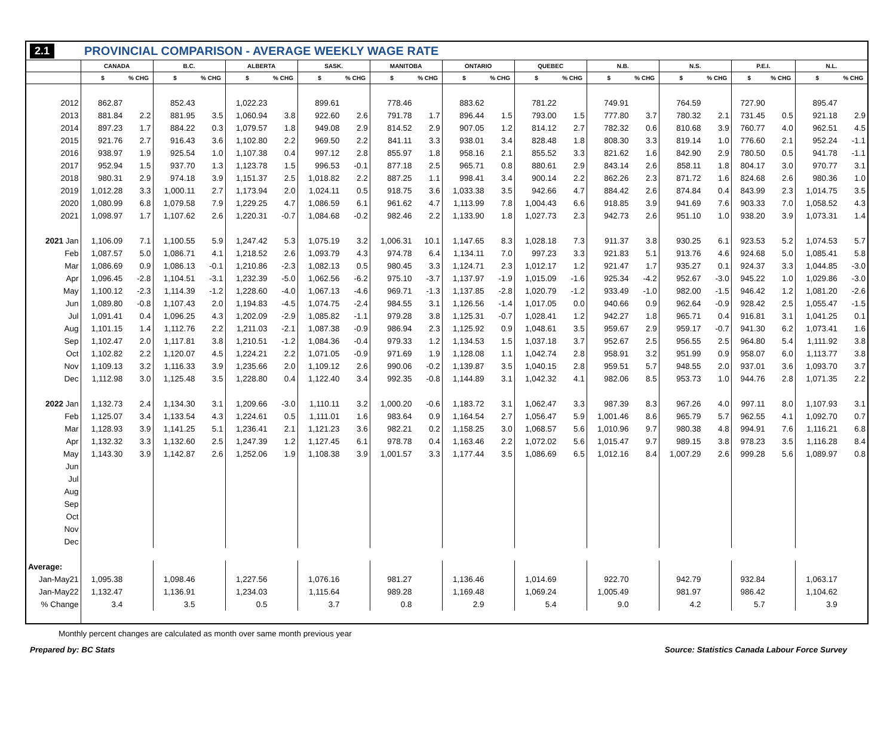2.1 PROVINCIAL COMPARISON - AVERAGE WEEKLY WAGE RATE
| | CANADA | | B.C. | | ALBERTA | | SASK. | | MANITOBA | | ONTARIO | | QUEBEC | | N.B. | | N.S. | | P.E.I. | | N.L. | |
| --- | --- | --- | --- | --- | --- | --- | --- | --- | --- | --- | --- | --- | --- | --- | --- | --- | --- | --- | --- | --- | --- | --- |
| | $ | % CHG | $ | % CHG | $ | % CHG | $ | % CHG | $ | % CHG | $ | % CHG | $ | % CHG | $ | % CHG | $ | % CHG | $ | % CHG | $ | % CHG |
| 2012 | 862.87 | | 852.43 | | 1,022.23 | | 899.61 | | 778.46 | | 883.62 | | 781.22 | | 749.91 | | 764.59 | | 727.90 | | 895.47 | |
| 2013 | 881.84 | 2.2 | 881.95 | 3.5 | 1,060.94 | 3.8 | 922.60 | 2.6 | 791.78 | 1.7 | 896.44 | 1.5 | 793.00 | 1.5 | 777.80 | 3.7 | 780.32 | 2.1 | 731.45 | 0.5 | 921.18 | 2.9 |
| 2014 | 897.23 | 1.7 | 884.22 | 0.3 | 1,079.57 | 1.8 | 949.08 | 2.9 | 814.52 | 2.9 | 907.05 | 1.2 | 814.12 | 2.7 | 782.32 | 0.6 | 810.68 | 3.9 | 760.77 | 4.0 | 962.51 | 4.5 |
| 2015 | 921.76 | 2.7 | 916.43 | 3.6 | 1,102.80 | 2.2 | 969.50 | 2.2 | 841.11 | 3.3 | 938.01 | 3.4 | 828.48 | 1.8 | 808.30 | 3.3 | 819.14 | 1.0 | 776.60 | 2.1 | 952.24 | -1.1 |
| 2016 | 938.97 | 1.9 | 925.54 | 1.0 | 1,107.38 | 0.4 | 997.12 | 2.8 | 855.97 | 1.8 | 958.16 | 2.1 | 855.52 | 3.3 | 821.62 | 1.6 | 842.90 | 2.9 | 780.50 | 0.5 | 941.78 | -1.1 |
| 2017 | 952.94 | 1.5 | 937.70 | 1.3 | 1,123.78 | 1.5 | 996.53 | -0.1 | 877.18 | 2.5 | 965.71 | 0.8 | 880.61 | 2.9 | 843.14 | 2.6 | 858.11 | 1.8 | 804.17 | 3.0 | 970.77 | 3.1 |
| 2018 | 980.31 | 2.9 | 974.18 | 3.9 | 1,151.37 | 2.5 | 1,018.82 | 2.2 | 887.25 | 1.1 | 998.41 | 3.4 | 900.14 | 2.2 | 862.26 | 2.3 | 871.72 | 1.6 | 824.68 | 2.6 | 980.36 | 1.0 |
| 2019 | 1,012.28 | 3.3 | 1,000.11 | 2.7 | 1,173.94 | 2.0 | 1,024.11 | 0.5 | 918.75 | 3.6 | 1,033.38 | 3.5 | 942.66 | 4.7 | 884.42 | 2.6 | 874.84 | 0.4 | 843.99 | 2.3 | 1,014.75 | 3.5 |
| 2020 | 1,080.99 | 6.8 | 1,079.58 | 7.9 | 1,229.25 | 4.7 | 1,086.59 | 6.1 | 961.62 | 4.7 | 1,113.99 | 7.8 | 1,004.43 | 6.6 | 918.85 | 3.9 | 941.69 | 7.6 | 903.33 | 7.0 | 1,058.52 | 4.3 |
| 2021 | 1,098.97 | 1.7 | 1,107.62 | 2.6 | 1,220.31 | -0.7 | 1,084.68 | -0.2 | 982.46 | 2.2 | 1,133.90 | 1.8 | 1,027.73 | 2.3 | 942.73 | 2.6 | 951.10 | 1.0 | 938.20 | 3.9 | 1,073.31 | 1.4 |
| 2021 Jan | 1,106.09 | 7.1 | 1,100.55 | 5.9 | 1,247.42 | 5.3 | 1,075.19 | 3.2 | 1,006.31 | 10.1 | 1,147.65 | 8.3 | 1,028.18 | 7.3 | 911.37 | 3.8 | 930.25 | 6.1 | 923.53 | 5.2 | 1,074.53 | 5.7 |
| Feb | 1,087.57 | 5.0 | 1,086.71 | 4.1 | 1,218.52 | 2.6 | 1,093.79 | 4.3 | 974.78 | 6.4 | 1,134.11 | 7.0 | 997.23 | 3.3 | 921.83 | 5.1 | 913.76 | 4.6 | 924.68 | 5.0 | 1,085.41 | 5.8 |
| Mar | 1,086.69 | 0.9 | 1,086.13 | -0.1 | 1,210.86 | -2.3 | 1,082.13 | 0.5 | 980.45 | 3.3 | 1,124.71 | 2.3 | 1,012.17 | 1.2 | 921.47 | 1.7 | 935.27 | 0.1 | 924.37 | 3.3 | 1,044.85 | -3.0 |
| Apr | 1,096.45 | -2.8 | 1,104.51 | -3.1 | 1,232.39 | -5.0 | 1,062.56 | -6.2 | 975.10 | -3.7 | 1,137.97 | -1.9 | 1,015.09 | -1.6 | 925.34 | -4.2 | 952.67 | -3.0 | 945.22 | 1.0 | 1,029.86 | -3.0 |
| May | 1,100.12 | -2.3 | 1,114.39 | -1.2 | 1,228.60 | -4.0 | 1,067.13 | -4.6 | 969.71 | -1.3 | 1,137.85 | -2.8 | 1,020.79 | -1.2 | 933.49 | -1.0 | 982.00 | -1.5 | 946.42 | 1.2 | 1,081.20 | -2.6 |
| Jun | 1,089.80 | -0.8 | 1,107.43 | 2.0 | 1,194.83 | -4.5 | 1,074.75 | -2.4 | 984.55 | 3.1 | 1,126.56 | -1.4 | 1,017.05 | 0.0 | 940.66 | 0.9 | 962.64 | -0.9 | 928.42 | 2.5 | 1,055.47 | -1.5 |
| Jul | 1,091.41 | 0.4 | 1,096.25 | 4.3 | 1,202.09 | -2.9 | 1,085.82 | -1.1 | 979.28 | 3.8 | 1,125.31 | -0.7 | 1,028.41 | 1.2 | 942.27 | 1.8 | 965.71 | 0.4 | 916.81 | 3.1 | 1,041.25 | 0.1 |
| Aug | 1,101.15 | 1.4 | 1,112.76 | 2.2 | 1,211.03 | -2.1 | 1,087.38 | -0.9 | 986.94 | 2.3 | 1,125.92 | 0.9 | 1,048.61 | 3.5 | 959.67 | 2.9 | 959.17 | -0.7 | 941.30 | 6.2 | 1,073.41 | 1.6 |
| Sep | 1,102.47 | 2.0 | 1,117.81 | 3.8 | 1,210.51 | -1.2 | 1,084.36 | -0.4 | 979.33 | 1.2 | 1,134.53 | 1.5 | 1,037.18 | 3.7 | 952.67 | 2.5 | 956.55 | 2.5 | 964.80 | 5.4 | 1,111.92 | 3.8 |
| Oct | 1,102.82 | 2.2 | 1,120.07 | 4.5 | 1,224.21 | 2.2 | 1,071.05 | -0.9 | 971.69 | 1.9 | 1,128.08 | 1.1 | 1,042.74 | 2.8 | 958.91 | 3.2 | 951.99 | 0.9 | 958.07 | 6.0 | 1,113.77 | 3.8 |
| Nov | 1,109.13 | 3.2 | 1,116.33 | 3.9 | 1,235.66 | 2.0 | 1,109.12 | 2.6 | 990.06 | -0.2 | 1,139.87 | 3.5 | 1,040.15 | 2.8 | 959.51 | 5.7 | 948.55 | 2.0 | 937.01 | 3.6 | 1,093.70 | 3.7 |
| Dec | 1,112.98 | 3.0 | 1,125.48 | 3.5 | 1,228.80 | 0.4 | 1,122.40 | 3.4 | 992.35 | -0.8 | 1,144.89 | 3.1 | 1,042.32 | 4.1 | 982.06 | 8.5 | 953.73 | 1.0 | 944.76 | 2.8 | 1,071.35 | 2.2 |
| 2022 Jan | 1,132.73 | 2.4 | 1,134.30 | 3.1 | 1,209.66 | -3.0 | 1,110.11 | 3.2 | 1,000.20 | -0.6 | 1,183.72 | 3.1 | 1,062.47 | 3.3 | 987.39 | 8.3 | 967.26 | 4.0 | 997.11 | 8.0 | 1,107.93 | 3.1 |
| Feb | 1,125.07 | 3.4 | 1,133.54 | 4.3 | 1,224.61 | 0.5 | 1,111.01 | 1.6 | 983.64 | 0.9 | 1,164.54 | 2.7 | 1,056.47 | 5.9 | 1,001.46 | 8.6 | 965.79 | 5.7 | 962.55 | 4.1 | 1,092.70 | 0.7 |
| Mar | 1,128.93 | 3.9 | 1,141.25 | 5.1 | 1,236.41 | 2.1 | 1,121.23 | 3.6 | 982.21 | 0.2 | 1,158.25 | 3.0 | 1,068.57 | 5.6 | 1,010.96 | 9.7 | 980.38 | 4.8 | 994.91 | 7.6 | 1,116.21 | 6.8 |
| Apr | 1,132.32 | 3.3 | 1,132.60 | 2.5 | 1,247.39 | 1.2 | 1,127.45 | 6.1 | 978.78 | 0.4 | 1,163.46 | 2.2 | 1,072.02 | 5.6 | 1,015.47 | 9.7 | 989.15 | 3.8 | 978.23 | 3.5 | 1,116.28 | 8.4 |
| May | 1,143.30 | 3.9 | 1,142.87 | 2.6 | 1,252.06 | 1.9 | 1,108.38 | 3.9 | 1,001.57 | 3.3 | 1,177.44 | 3.5 | 1,086.69 | 6.5 | 1,012.16 | 8.4 | 1,007.29 | 2.6 | 999.28 | 5.6 | 1,089.97 | 0.8 |
| Jun | | | | | | | | | | | | | | | | | | | | | | |
| Jul | | | | | | | | | | | | | | | | | | | | | | |
| Aug | | | | | | | | | | | | | | | | | | | | | | |
| Sep | | | | | | | | | | | | | | | | | | | | | | |
| Oct | | | | | | | | | | | | | | | | | | | | | | |
| Nov | | | | | | | | | | | | | | | | | | | | | | |
| Dec | | | | | | | | | | | | | | | | | | | | | | |
| Average: | | | | | | | | | | | | | | | | | | | | | | |
| Jan-May21 | 1,095.38 | | 1,098.46 | | 1,227.56 | | 1,076.16 | | 981.27 | | 1,136.46 | | 1,014.69 | | 922.70 | | 942.79 | | 932.84 | | 1,063.17 | |
| Jan-May22 | 1,132.47 | | 1,136.91 | | 1,234.03 | | 1,115.64 | | 989.28 | | 1,169.48 | | 1,069.24 | | 1,005.49 | | 981.97 | | 986.42 | | 1,104.62 | |
| % Change | 3.4 | | 3.5 | | 0.5 | | 3.7 | | 0.8 | | 2.9 | | 5.4 | | 9.0 | | 4.2 | | 5.7 | | 3.9 | |
Monthly percent changes are calculated as month over same month previous year
Prepared by: BC Stats Source: Statistics Canada Labour Force Survey